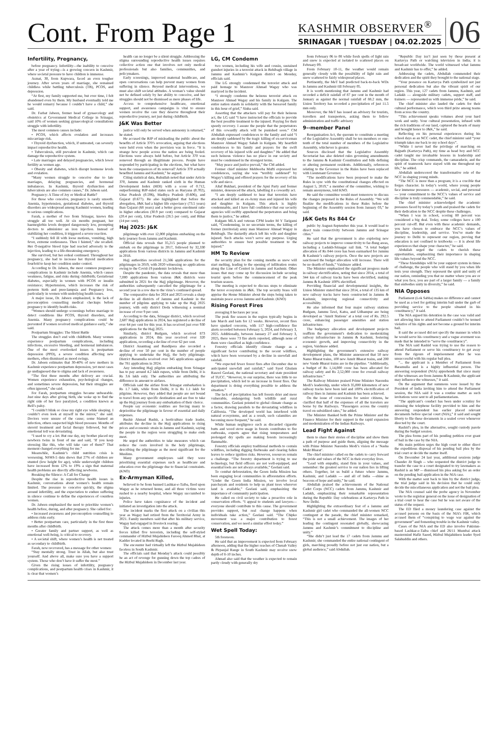Cont. From Page 1
KASHMIR OBSERVER<sup>®</sup>
SRINAGAR | TUESDAY | 04.02.2025
06
Infertility, Pregnancy,
before pregnancy. Infertility—the inability to conceive after a year of trying—is a growing concern in Kashmir, where societal pressure to have children is immense.
Asmat, 30, from Kupwara, faced an even tougher journey. After seven years of marriage, she remained childless while battling tuberculosis (TB), PCOS, and depression.
“At first, my family supported me, but over time, I felt abandoned even by them. My husband eventually told me he would remarry because I couldn’t have a child,” she said.
Dr. Farhat Jabeen, former head of gynaecology and obstetrics at Government Medical College in Srinagar, said 10% of women seeking gynaecological consultations struggle with infertility.
The most common causes include:
• PCOS, which affects ovulation and increases miscarriage risk.
• Thyroid dysfunction, which, if untreated, can severely impact reproductive health.
• Tuberculosis, still prevalent in Kashmir, which can damage the reproductive system.
• Late marriages and delayed pregnancies, which lower fertility as women age.
• Obesity and diabetes, which disrupt hormone levels and ovulation.
“Many women struggle to conceive due to late marriages, delaying pregnancies, and hormonal imbalances. In Kashmir, thyroid dysfunction and tuberculosis are also common causes,” Dr. Jabeen said.
Pregnancy: A Time of Joy or Medical Battle?
For those who conceive, pregnancy is rarely smooth. Anemia, hypertension, gestational diabetes, and thyroid disorders are widespread among Kashmiri women, leading to serious complications.
Farah, a mother of two from Srinagar, knows this struggle all too well. At six months pregnant, her haemoglobin levels dropped dangerously low, prompting doctors to administer an iron injection. Instead of stabilizing her condition, it triggered a severe reaction.
“I suddenly fell ill with loose motions, vomiting, high fever, extreme restlessness. Then I fainted,” she recalled. Her O-negative blood type had reacted adversely to the injection, leading to a life-threatening emergency.
She survived, but her ordeal continued. Throughout her pregnancy, she had to increase her thyroid medication fourfold to keep her condition under control.
According to Dr. Jabeen, the most common pregnancy complications in Kashmir include Anemia, which causes weakness, fatigue, and risks during childbirth; Gestational diabetes, especially in women with PCOS or insulin resistance; Hypertension, which increases the risk of preterm birth and preeclampsia and Pregnancy loss, particularly in women with underlying health issues.
A major issue, Dr. Jabeen emphasized, is the lack of preconception counselling medical checkups before pregnancy to identify health risks.
“Women should undergo screenings before marriage to detect conditions like PCOS, thyroid disorders, and Anemia. Many pregnancy complications could be prevented if women received medical guidance early,” she said.
Postpartum Struggles: The Silent Battle
The struggles don’t end with childbirth. Many women experience postpartum complications, including infections, excessive bleeding, and hormonal imbalances. One of the most overlooked issues is postpartum depression (PPD), a severe condition affecting new mothers, often dismissed as mood swings.
Dr. Jabeen estimates that 30-40% of new mothers in Kashmir experience postpartum depression, yet most cases go undiagnosed due to stigma and lack of awareness.
“The first three months after delivery are crucial. Women experience exhaustion, psychological changes, and sometimes severe depression, but their struggles are often ignored,” she said.
For Farah, postpartum struggles became unbearable. Just nine days after giving birth, she woke up to find the right side of her face paralyzed, a condition known as Bell’s palsy.
“I couldn’t blink or close my right eye while sleeping. I couldn’t even look at myself in the mirror,” she said. Doctors were unsure of the cause; some blamed an infection, others suspected high blood pressure. Months of steroid treatment and facial therapy followed, but the emotional toll was devastating.
“I used to cry a lot. But one day, my brother placed my newborn twins in front of me and said, ‘If you keep stressing like this, who will take care of them?’ That moment changed everything for me.”
Meanwhile, Kashmir’s child nutrition crisis is worsening. NFHS-5 data shows that 27% of children are stunted (low height for age), while underweight children have increased from 12% to 19% a sign that maternal health problems are directly affecting newborns.
Breaking the Silence: A Call for Change
Despite the rise in reproductive health issues in Kashmir, conversations about women’s health remain limited. The pressure to conceive quickly, the stigma around infertility, and the expectation to endure suffering in silence continue to define the experiences of countless women.
Dr. Jabeen emphasized the need to prioritize women’s health before, during, and after pregnancy. She called for:
• Increased awareness and preconception counselling to address risks early.
• Better postpartum care, particularly in the first three months after childbirth.
• Greater family and partner support, as well as emotional well-being, is critical to recovery.
• A societal shift, where women’s health is not treated as secondary to childbirth.
Farah, now recovered, has a message for other women:
“Stay mentally strong. Trust in Allah, but also trust yourself. And above all, make sure you have a support system. Those who don’t have it suffer the most.”
Given the rising issues of infertility, pregnancy complications, and postpartum health crises in Kashmir, it is clear that women’s
health can no longer be a silent struggle. Addressing the stigma surrounding reproductive health issues requires collective action one that involves not only medical professionals but also families, communities, and policymakers.
Early screenings, improved maternal healthcare, and open conversations can help prevent many women from suffering in silence. Beyond medical interventions, we must also shift societal attitudes. A woman’s value should not be defined solely by her ability to conceive, and her struggles should not be dismissed as mere phases of life.
Access to comprehensive healthcare, emotional support, and awareness campaigns is vital to ensure women receive the care they deserve throughout their reproductive journey, not just during childbirth.
J&K Was Better
justice will only be served when autonomy is returned,” he stated.
He accused the BJP of misleading the public about the benefits of Article 370’s revocation, arguing that elections were held even when the provision was in force. “It is strange how people across the nation are being fooled. Elections were always held before, but Article 370 was removed through an illegitimate process. People have responded by participating in the elections, but what have been the consequences of its removal? Article 370 actually benefited Jammu and Kashmir,” he argued.
Citing statistical data, Ruhullah noted that under Article 370, Jammu and Kashmir ranked sixth in the Human Development Index (HDI) with a score of 0.712, outperforming BJP-ruled states such as Haryana (0.702), Uttar Pradesh (0.596), Madhya Pradesh (0.606), and Gujarat (0.677). He also highlighted that before the abrogation, J&K had a higher life expectancy (73.5 years) than Gujarat (68 years) and a better gross enrolment ratio in higher education (30.9 per cent) compared to Gujarat (20.4 per cent), Uttar Pradesh (28.5 per cent), and Bihar (14 per cent).
Haj 2025: J&K
pilgrimage with over 12,000 pilgrims embarking on the holy journey from Jammu and Kashmir.
Official data reveals that 35,215 people planned to embark on the pilgrimage in 2017, followed by 32,330 applications from various districts in Jammu and Kashmir in 2018.
Hajj authorities received 21,566 applications for the pilgrimages in 2019, with 2020 witnessing no applications owing to the Covid-19 pandemic lockdown.
Despite the pandemic, the data reveals that more than 7,000 applications from various J&K districts were submitted in 2021 for the Hajj pilgrimage. However, the authorities subsequently cancelled the pilgrimage for a second year in a row due to the virus’s continued spread.
The comparative data for 2024 and 2025 reveals a sharp decline in all districts of Jammu and Kashmir in the number of pilgrims applying to take up the Hajj 2025 journey, with only district Doda witnessing a nominal increase of over 9 per cent.
According to the data, Srinagar district, which received 2,607 Hajj applications in 2024, has registered a decline of over 64 per cent for this year. It has received just over 930 applications for the Hajj 2025.
Similarly, district Budgam, which received 873 applications in 2024, this year received over 320 applications, recording a decline of over 62 per cent.
District Anantnag and Bandipora also recorded a decline of over 50 per cent in the number of people applying to undertake the Hajj, the holy pilgrimage. District Baramulla received over 345 applications against the 781 applications in 2024.
Any intending Hajj pilgrim embarking from Srinagar has to pay around 4.2 lakh rupees, while from Delhi, it is Rs 3.6 lakh only. The authorities are attributing the difference in amount to airfares.
Officials said the airfare from Srinagar embarkation is Rs 1.7 lakh, while from Delhi, it is Rs 1.1 lakh for pilgrims. However, they added that people are not bound to travel from any specific destination and are free to take up the Hajj journey from any embarkation of their choice.
People say economic realities are forcing many to deprioritise the pilgrimage in favour of essential and daily expenses.
Bashir Ahmad Bashir, a horticulture trade leader, attributes the decline in the Hajj applications to rising prices and economic strain in Jammu and Kashmir, saying the people in the region were struggling to make ends meet.
He urged the authorities to take measures which can reduce the costs involved in the holy pilgrimage, describing the pilgrimage as the most significant for the Muslims.
Many government employees said they were prioritising essential expenses such as healthcare and education over the pilgrimage due to financial constraints.(KNO)
Ex-Armyman Killed,
believed to be from banned Lashkar-e-Taiba, fired upon Wagay as he returned home, and all three victims were rushed to a nearby hospital, where Wagay succumbed to injuries.
Police have taken cognizance of the incident and initiated an investigation into the attack.
The incident marks the first attack on a civilian this year as Wagay had retired from the Territorial Army in 2021. Family members said that after his military service, Wagay had engaged in livestock rearing.
The attack comes more than a month after security forces killed five terrorists, including the self-styled commander of Hizbul Mujahideen Farooq Ahmed Bhat, at Kadder located in Beehi Bagh.
The encounter had virtually left the Hizbul Mujahideen faceless in South Kashmir.
The officials said that Monday’s attack could possibly be an act of revenge for gunning down the top cadres of the Hizbul Mujahideen in December last year.
LG, CM Condemn
two women, including his wife and cousin, sustained gunshot injuries in a terrorist attack in Behibagh village in Jammu and Kashmir’s Kulgam district on Monday, officials said.
The LG strongly condemned the terrorist attack and paid homage to Manzoor Ahmad Wagay who was martyred in the incident.
“I strongly condemn the heinous terrorist attack on Manzoor Ahmad Wagay and his family in Kulgam. The entire nation stands in solidarity with the bereaved family in this hour of grief,” Sinha said.
Asserting that the attackers will pay for their heinous act, the LG said “I have instructed the officials to provide the best possible treatment to the injured. Praying for their speedy recovery. I assure the people that the perpetrators of this cowardly attack will be punished soon.” CM Abdullah expressed condolences to the family and said “I am deeply saddened by the tragic killing of ex-serviceman Manzoor Ahmad Wagay Sahab in Kulgam. My heartfelt condolences to his family and prayers for the swift recovery of his injured wife and daughter.” He added that such heinous violence has no place in our society and must be condemned in the strongest terms.
“May peace and justice prevail,” the CM added.
Former chief minister Mehbooba Mufti expressed her condolences, saying she was “terribly saddened” by Wagay’s killing and offered prayers for the recovery of his wife and niece.
Altaf Bukhari, president of the Apni Party and former minister, denounced the attack, labelling it a cowardly act.
“I am deeply saddened to hear that terrorists have attacked and killed an ex-Army man and injured his wife and daughter in Kulgam. This attack is highly condemnable, and I have full confidence that our security agencies will swiftly apprehend the perpetrators and bring them to justice,” he added.
Kulgam MLA and veteran CPM leader M Y Tarigami said, “Condemning, in no uncertain terms, the killing of former (territorial) army man Manzoor Ahmad Wagay in Behibagh. The dastardly attack left his wife and daughter injured. Such attacks won’t serve any purpose. Urging authorities to ensure best possible treatment to the injured.”
HM To Review
the security plan for the coming months as snow will start melting, leading to the opening of infiltration routes along the Line of Control in Jammu and Kashmir. Other issues that may come up for discussion include securing tourist spots before the commencement of the peak tourism season.
The meeting is expected to discuss steps to eliminate the terror ecosystem in J&K. The top security brass will apprise the Home Minister about the steps being taken to maintain peace across Jammu and Kashmir. (KNO)
Rising Forest Fires
averaging 8 hectares per year.
The peak fire season in the region typically begins in late March and lasts for 12 weeks. However, recent fires have sparked concerns, with 117 high-confidence fire alerts recorded between February 5, 2024, and February 3, 2025. Additionally, between January 27 and February 3, 2025, there were 73 fire alerts reported, although none of them were classified as high-confidence.
Forestry officials identify climate change as a significant factor contributing to the recent wildfires, which have been worsened by a decline in snowfall and rainfall.
“We expected fewer forest fires after December due to anticipated snowfall and rainfall,” said Syed Ghulam Rasool Geelani, the national secretary and state president of TUCC. “However, to our surprise, there was little to no precipitation, which led to an increase in forest fires. Our department is doing everything possible to address the situation.”
The lack of precipitation has left forests drier and more vulnerable, endangering both wildlife and rural communities. Geelani pointed to global climate change as a factor, drawing parallels to the devastating wildfires in California. “The developed world has interfered with natural ecosystems, and as a result, such calamities are becoming more frequent,” he said.
While human negligence such as discarded cigarette butts and wood stove usage in forests contributes to fire outbreaks, experts agree that rising temperatures and prolonged dry spells are making forests increasingly flammable.
Forestry officials employ traditional methods to contain wildfires, including digging firebreaks and clearing fallen leaves to reduce ignition risks. However, resources remain a challenge. “The forestry department is trying to use technology, but field officers are not well-equipped, and essential tools are not always available,” Geelani said.
To combat deforestation, the Green India Mission has been engaging local communities in afforestation efforts. “Under the Green India Mission, we involve local panchayats and residents to help us plant trees wherever land is available,” Geelani said, emphasizing the importance of community participation.
He called on civil society to take a proactive role in conservation efforts. “I appeal to students and lawyers—everyone should contribute to this cause. The government provides support, but real change happens when individuals take action,” Geelani said. “The Chipko movement was a major contribution to forest conservation, and we need a similar effort today.”
Wet Spell Today:
5th forenoon.
He said that an improvement is expected from February afternoon, adding that the higher reaches of Chenab Valley & Pirpanjal Range in South Kashmir may receive snow depth of 8-10 inches.
Ahmad also said that the weather is expected to remain partly cloudy with generally dry
from February 06 to 08 while fresh spells of light rain and snow is expected at isolated to scattered places on February 09.
From February 10-11, the weather would remain generally cloudy with the possibility of light rain and snow scattered to fairly widespread places.
Pertinently, the MeT had predicted back-to-back WDs in Jammu and Kashmir till February 05.
It is worth mentioning that Jammu and Kashmir had recorded a deficit rainfall of 87 per cent in the month of January as against the normal rainfall of 88.2 mm, the Union Territory has recorded a precipitation of just 11.5 mm only.
Moreover, the MeT has issued an advisory for tourists, travellers and transporters, asking them to follow administration and traffic advisory
9--member Panel
Reorganisation Act, the quorum to constitute a meeting of the Legislative Assembly shall be ten members or one-tenth of the total number of members of the Legislative Assembly, whichever is greater.
Sources disclosed that the Legislative Assembly Secretariat has also deleted rules governing amendments to the Jammu & Kashmir Constitution and bills defining or altering permanent residents. Additionally, references relating to the Governor in the Rules have been replaced with Lieutenant Governor.
“The modifications have been proposed to make the Rules in sync with the constitutional changes effected on August 5, 2019,” a member of the committee, wishing to remain anonymous, told KNO.
He said the committee would meet tomorrow to discuss the changes proposed in the Rules of Assembly. “We will finalize the modifications in these Rules before the beginning of the Assembly session from January 03,” he said.
J&K Gets Rs 844 Cr
public by August-September this year. It would lead to direct train connectivity between Jammu and Srinagar cities.”
He said that the government is also exploring new railway projects to improve connectivity to far-flung areas, including a Ladakh-Srinagar rail link. “A total budget allocation of Rs 844 crore has been earmarked for Jammu & Kashmir’s railway projects. Once the new projects are sanctioned the budget allocation will increase. There will be no dearth of funds,” Vaishnaw added.
The Minister emphasized the significant progress made in railway electrification, noting that since 2014, a total of 344 km of railway tracks have been electrified, making Jammu & Kashmir 100% electrified.
Providing financial and developmental insights, the Union Minister stated that since 2014, a total of 135 km of new railway tracks have been constructed in Jammu & Kashmir, improving regional connectivity and accessibility.
He also informed that four major railway stations Budgam, Jammu Tawi, Katra, and Udhampur are being developed as ‘Amrit Stations’ at a total cost of Rs. 292.5 crore, enhancing passenger amenities and station infrastructure.
The budgetary allocation and development projects reaffirm the government’s dedication to modernizing railway infrastructure in Jammu & Kashmir, fostering economic growth, and improving connectivity in the region, Vaishnaw added.
Highlighting the government’s extensive railway development plans, the Minister announced that 50 new Namo Bharat trains, 100 new Amrit Bharat trains, and 200 new Vande Bharat trains are in the pipeline. “Additionally, a budget of Rs 1,14,000 crore has been allocated for railway safety and Rs 2,52,000 crore for overall railway infrastructure.”
The Railway Minister praised Prime Minister Narendra Modi’s leadership, under which 35,000 kilometers of new railway tracks have been laid and 100% electrification of railway lines in Jammu and Kashmir has been achieved.
On the issue of concessions for senior citizens, he clarified that half of the expenses of all the travelers are borne by the Railways. “Passengers across the country travel on subsidized rates,” he added.
The Minister thanked both the Prime Minister and the Finance Minister for their support in the rapid expansion and modernization of the Indian Railways.
Lead Fight Against
them to share their stories of discipline and show them a path of purpose and guide them, aligning the message with Prime Minister Narendra Modi’s vision of a ‘Nasha Mukt Bharat’.
The chief minister called on the cadets to carry forward the pride and values of the NCC in their everyday lives.
“Lead with empathy, stand firm in your values, and remember: the greatest service to our nation lies in lifting others. Together, let us build a future where Jammu, Kashmir, and Ladakh — and all of India —shine as beacons of hope and unity,” he said.
Abdullah praised the achievements of the National Cadet Corps (NCC) cadets from Jammu, Kashmir and Ladakh, emphasizing their remarkable representation during the Republic Day celebrations at Kartavya Path in New Delhi.
Highlighting the extraordinary feat of a Jammu and Kashmir girl cadet who commanded the all-women NCC contingent at the parade, the chief minister remarked, “This is not a small achievement. The images of her leading the contingent resonated globally, showcasing Jammu and Kashmir’s commitment to discipline and unity.”
“She didn’t just lead the 17 cadets from Jammu and Kashmir; she commanded the entire national contingent of girls, marching proudly before not just our nation, but a global audience,” said Abdullah.
“Republic Day isn’t just seen by those present at Kartavya Path or watching television in India; it is broadcast worldwide. The world witnessed what Jammu and Kashmir has to offer,” he added.
Addressing the cadets, Abdullah commended their dedication and the spirit they brought to the national stage.
“Your presence on Kartavya Path symbolized not just personal dedication but also the vibrant spirit of our region. This year, 127 cadets from Jammu, Kashmir, and Ladakh — alongside military cadets, support staff, and trainers — represented us with immense pride,” he said.
The chief minister also lauded the cadets for their cultural performance, which won third prize among teams from across the country.
“This achievement speaks volumes about your hard work and unity. Your cultural presentation, infused with the rich traditions of our land, captured the hearts of many and brought honor to J&K,” he said.
Reflecting on his personal experiences during his school days as an NCC cadet, the chief minister said “your triumph takes me back to my school days”.
“While I never had the privilege of marching on Rajpath (Kartavya Path), my time as head boy and NCC cadet taught me invaluable lessons in leadership and discipline. The crisp commands, the camaraderie, and the spirit of teamwork have stayed with me throughout my life,” he added.
Abdullah underscored the transformative role of the NCC in shaping young minds.
“The NCC is more than a program; it is a crucible that forges character. In today’s world, where young people face immense pressures — academic, social, and personal — your commitment to the NCC’s values of service and discipline is truly commendable,” he said.
The chief minister acknowledged the academic pressures faced by today’s youth and praised the cadets for their dedication to the NCC despite these challenges.
“When I was in school, scoring 80 percent was considered a big deal. Today, some colleges have a 100 percent cut-off. But even with these academic demands, you have chosen to embrace the NCC’s values of discipline, leadership, and service. You’ve made the journey to Delhi to represent our region, proving that education is not confined to textbooks — it is about life experiences that shape your character,” he said.
Abdullah urged the cadets to cherish these opportunities, emphasizing their importance in shaping life values beyond the NCC.
“These friendships will be your support system in times of challenge, the people who will stand by you when life tests your strength. They represent the spirit and unity of our nation, reminding you that no matter where you are or what you face, you are part of a larger family — a family that embodies unity in diversity,” he said.
NIA Opposes
Parliament (Lok Sabha) makes no difference and cannot be used as a tool for getting interim bail under the garb of providing service to the people situated in his constituency,” it said.
The NIA argued his detention in the case was valid and not allowing him to attend Parliament couldn’t be termed violative of his rights and not become a ground for interim bail.
It said the accused did not specify the manner in which he would serve his constituency and a vague averment was made that he intended to “serve the constituency”.
The NIA said Rashid was trying to use the reason to attend Parliament or serve his constituency to get away from the rigours of imprisonment after he was unsuccessful with his regular bail plea.
“... the applicant is a Member of Parliament from Baramulla and is a highly influential person. The answering respondent (NIA) apprehends that since many of the witnesses are from Jammu & Kashmir, the applicant may influence the witnesses,” it said.
On the argument that summons were issued by the President of India inviting him to attend the Parliament session, the NIA said it was a routine matter as such invitations were sent to all parliamentarians.
“The applicant’s conduct has been under scrutiny for misusing the telephone facility provided to him and the answering respondent has earlier placed relevant documents before special court (NIA),” it said and sought liberty to file these documents in a sealed cover whenever directed by the court.
Rashid’s plea, in the alternative, sought custody parole during the budget session.
The plea forms part of his pending petition over grant of bail in the case by the NIA.
His main petition urges the high court to either direct the expeditious disposal of his pending bail plea by the trial court or decide the matter itself.
On December 24 last year, additional sessions judge Chander Jit Singh -- who requested the district judge to transfer the case to a court designated to try lawmakers as Rashid is an MP -- dismissed his plea asking for an order on the pending bail application in the NIA case.
With the matter sent back to him by the district judge, the trial judge said in his decision that he could only decide the miscellaneous application and not the bail plea.
The NIA counsel said the probe agency in November wrote to the registrar general on the issue of designation of a trial court to hear the case but he was not aware of the status of the request.
The ED filed a money laundering case against the accused persons on the basis of the NIA’s FIR, which accused them of “conspiring to wage war against the government” and fomenting trouble in the Kashmir valley.
Cases of the NIA and the ED also involve Pakistan-based Lashkar-e-Taiba chief and 26/11 Mumbai attack mastermind Hafiz Saeed, Hizbul Mujahideen leader Syed Salahuddin and others.